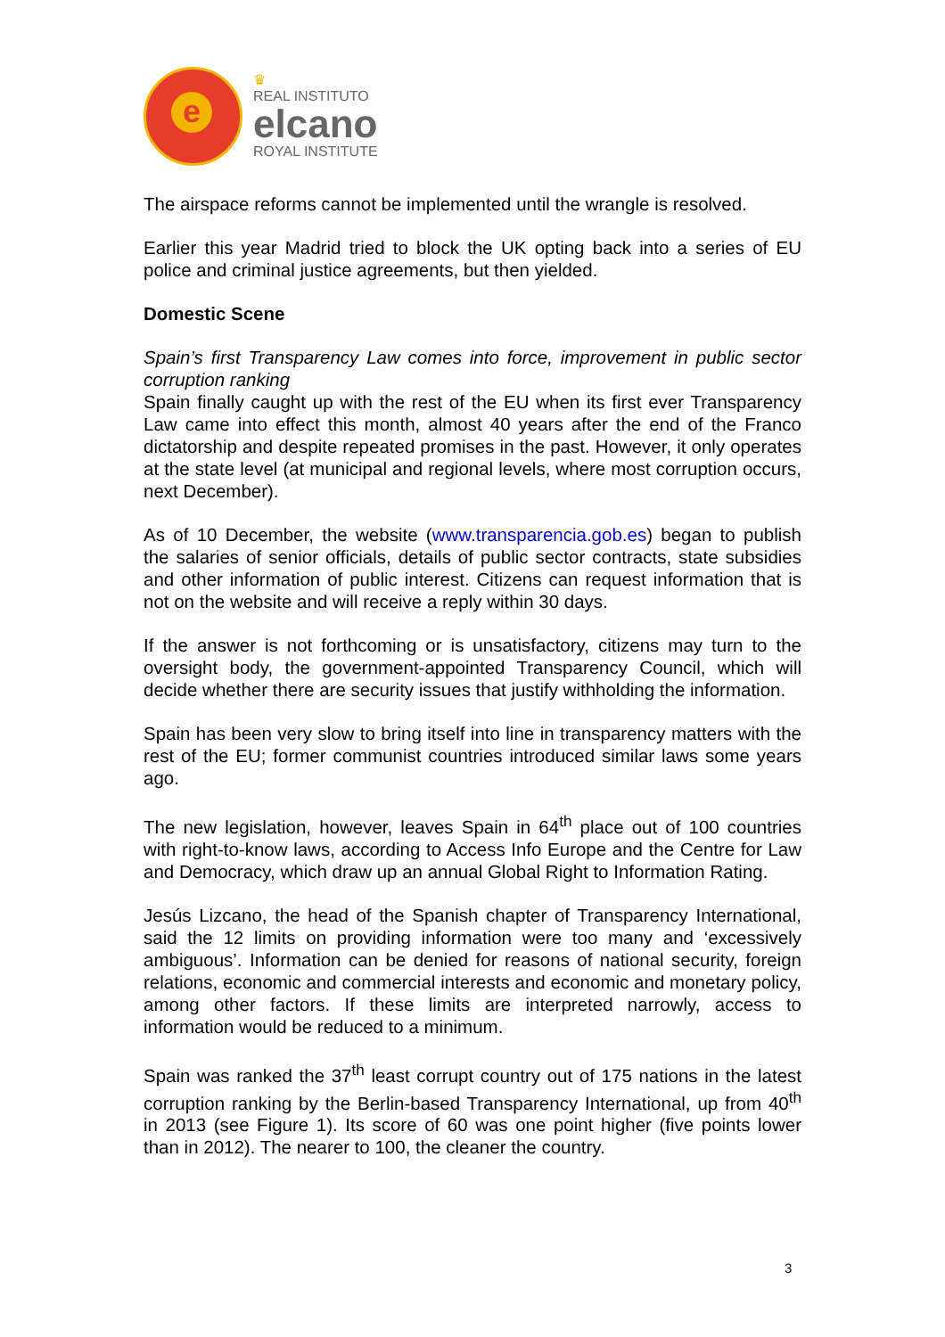e
♛
REAL INSTITUTO
elcano
ROYAL INSTITUTE
The airspace reforms cannot be implemented until the wrangle is resolved.
Earlier this year Madrid tried to block the UK opting back into a series of EU police and criminal justice agreements, but then yielded.
Domestic Scene
Spain’s first Transparency Law comes into force, improvement in public sector corruption ranking
Spain finally caught up with the rest of the EU when its first ever Transparency Law came into effect this month, almost 40 years after the end of the Franco dictatorship and despite repeated promises in the past. However, it only operates at the state level (at municipal and regional levels, where most corruption occurs, next December).
As of 10 December, the website (www.transparencia.gob.es) began to publish the salaries of senior officials, details of public sector contracts, state subsidies and other information of public interest. Citizens can request information that is not on the website and will receive a reply within 30 days.
If the answer is not forthcoming or is unsatisfactory, citizens may turn to the oversight body, the government-appointed Transparency Council, which will decide whether there are security issues that justify withholding the information.
Spain has been very slow to bring itself into line in transparency matters with the rest of the EU; former communist countries introduced similar laws some years ago.
The new legislation, however, leaves Spain in 64<sup>th</sup> place out of 100 countries with right-to-know laws, according to Access Info Europe and the Centre for Law and Democracy, which draw up an annual Global Right to Information Rating.
Jesús Lizcano, the head of the Spanish chapter of Transparency International, said the 12 limits on providing information were too many and ‘excessively ambiguous’. Information can be denied for reasons of national security, foreign relations, economic and commercial interests and economic and monetary policy, among other factors. If these limits are interpreted narrowly, access to information would be reduced to a minimum.
Spain was ranked the 37<sup>th</sup> least corrupt country out of 175 nations in the latest corruption ranking by the Berlin-based Transparency International, up from 40<sup>th</sup> in 2013 (see Figure 1). Its score of 60 was one point higher (five points lower than in 2012). The nearer to 100, the cleaner the country.
3